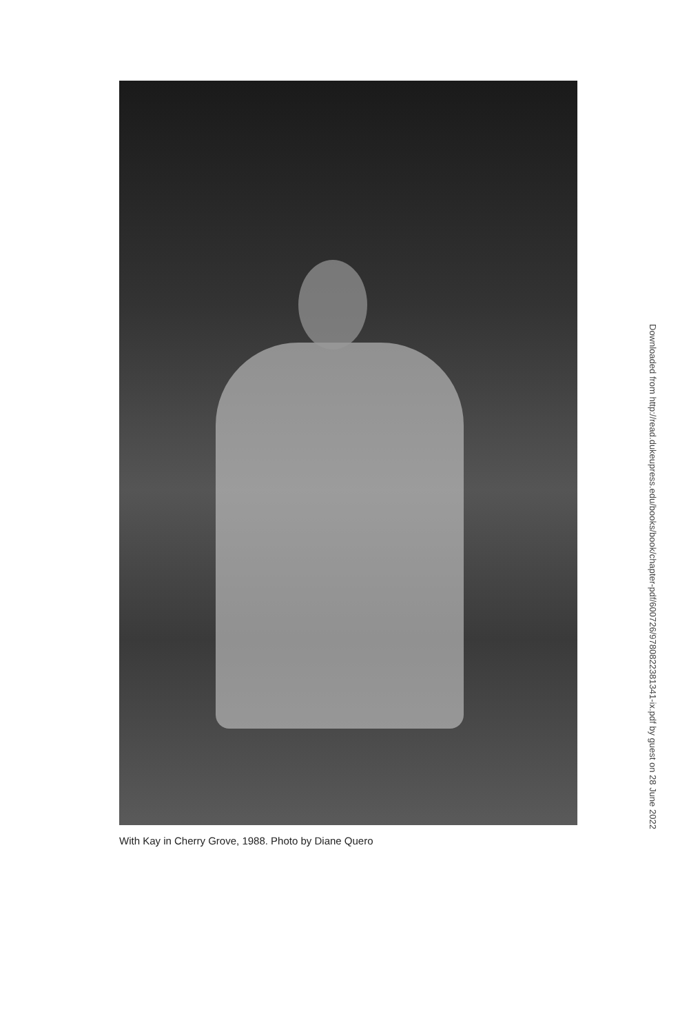With Kay in Cherry Grove, 1988. Photo by Diane Quero
Downloaded from http://read.dukeupress.edu/books/book/chapter-pdf/600726/9780822381341-ix.pdf by guest on 28 June 2022